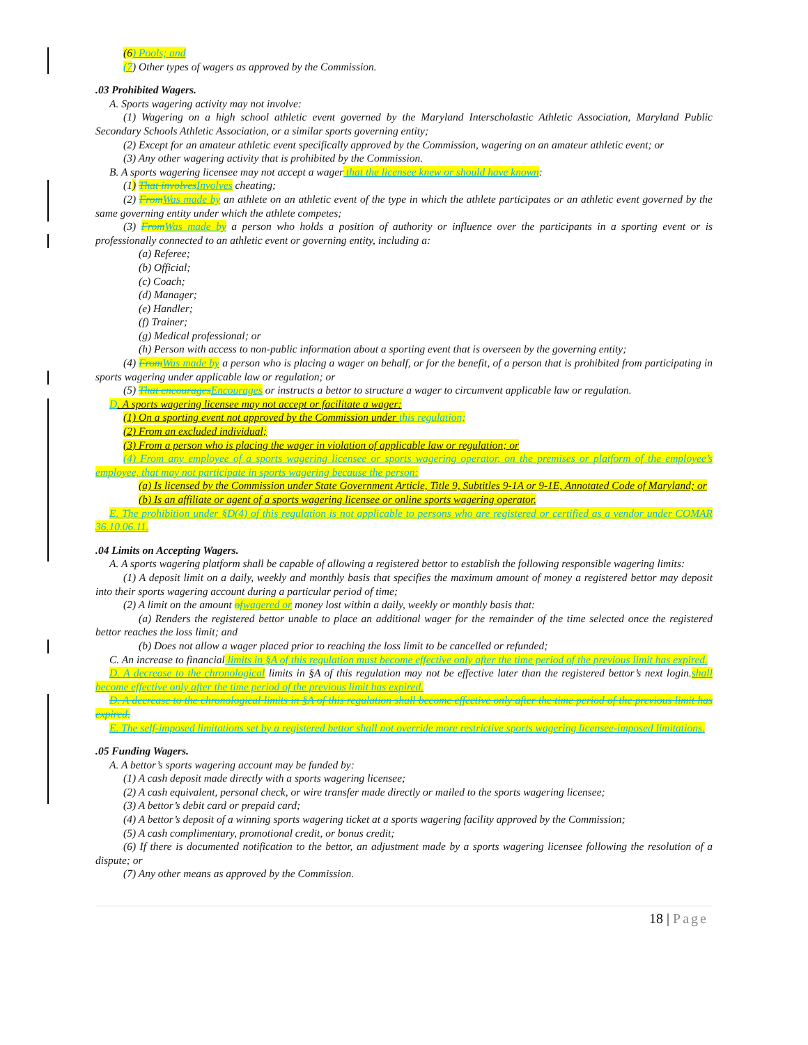(6) Pools; and
(7) Other types of wagers as approved by the Commission.
.03 Prohibited Wagers.
A. Sports wagering activity may not involve:
(1) Wagering on a high school athletic event governed by the Maryland Interscholastic Athletic Association, Maryland Public Secondary Schools Athletic Association, or a similar sports governing entity;
(2) Except for an amateur athletic event specifically approved by the Commission, wagering on an amateur athletic event; or
(3) Any other wagering activity that is prohibited by the Commission.
B. A sports wagering licensee may not accept a wager that the licensee knew or should have known:
(1) That involves Involves cheating;
(2) From Was made by an athlete on an athletic event of the type in which the athlete participates or an athletic event governed by the same governing entity under which the athlete competes;
(3) From Was made by a person who holds a position of authority or influence over the participants in a sporting event or is professionally connected to an athletic event or governing entity, including a:
(a) Referee;
(b) Official;
(c) Coach;
(d) Manager;
(e) Handler;
(f) Trainer;
(g) Medical professional; or
(h) Person with access to non-public information about a sporting event that is overseen by the governing entity;
(4) From Was made by a person who is placing a wager on behalf, or for the benefit, of a person that is prohibited from participating in sports wagering under applicable law or regulation; or
(5) That encourages Encourages or instructs a bettor to structure a wager to circumvent applicable law or regulation.
D. A sports wagering licensee may not accept or facilitate a wager:
(1) On a sporting event not approved by the Commission under this regulation;
(2) From an excluded individual;
(3) From a person who is placing the wager in violation of applicable law or regulation; or
(4) From any employee of a sports wagering licensee or sports wagering operator, on the premises or platform of the employee’s employee, that may not participate in sports wagering because the person:
(a) Is licensed by the Commission under State Government Article, Title 9, Subtitles 9-1A or 9-1E, Annotated Code of Maryland; or
(b) Is an affiliate or agent of a sports wagering licensee or online sports wagering operator.
E. The prohibition under §D(4) of this regulation is not applicable to persons who are registered or certified as a vendor under COMAR 36.10.06.11.
.04 Limits on Accepting Wagers.
A. A sports wagering platform shall be capable of allowing a registered bettor to establish the following responsible wagering limits:
(1) A deposit limit on a daily, weekly and monthly basis that specifies the maximum amount of money a registered bettor may deposit into their sports wagering account during a particular period of time;
(2) A limit on the amount of wagered or money lost within a daily, weekly or monthly basis that:
(a) Renders the registered bettor unable to place an additional wager for the remainder of the time selected once the registered bettor reaches the loss limit; and
(b) Does not allow a wager placed prior to reaching the loss limit to be cancelled or refunded;
C. An increase to financial limits in §A of this regulation must become effective only after the time period of the previous limit has expired.
D. A decrease to the chronological limits in §A of this regulation may not be effective later than the registered bettor’s next login.shall become effective only after the time period of the previous limit has expired.
D. A decrease to the chronological limits in §A of this regulation shall become effective only after the time period of the previous limit has expired.
E. The self-imposed limitations set by a registered bettor shall not override more restrictive sports wagering licensee-imposed limitations.
.05 Funding Wagers.
A. A bettor’s sports wagering account may be funded by:
(1) A cash deposit made directly with a sports wagering licensee;
(2) A cash equivalent, personal check, or wire transfer made directly or mailed to the sports wagering licensee;
(3) A bettor’s debit card or prepaid card;
(4) A bettor’s deposit of a winning sports wagering ticket at a sports wagering facility approved by the Commission;
(5) A cash complimentary, promotional credit, or bonus credit;
(6) If there is documented notification to the bettor, an adjustment made by a sports wagering licensee following the resolution of a dispute; or
(7) Any other means as approved by the Commission.
18 | Page